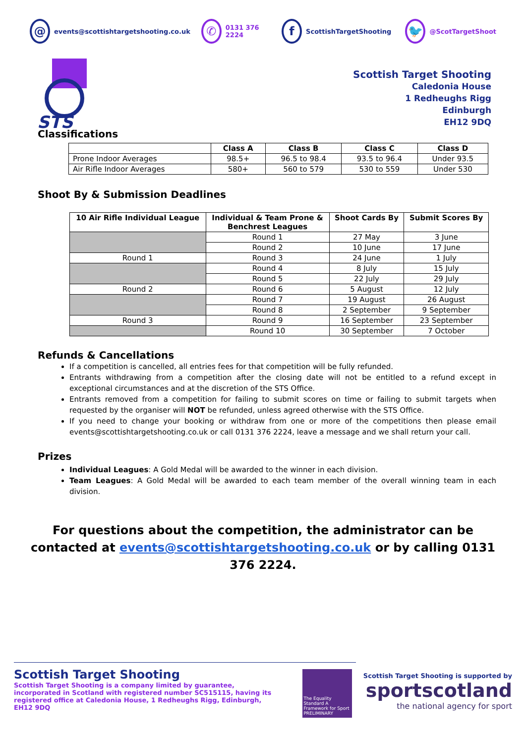@ events@scottishtargetshooting.co.uk ✆ 0131 376 2224 f ScottishTargetShooting 🐦 @ScotTargetShoot
STS
Scottish Target Shooting
Caledonia House
1 Redheughs Rigg
Edinburgh
EH12 9DQ
Classifications
| | Class A | Class B | Class C | Class D |
| --- | --- | --- | --- | --- |
| Prone Indoor Averages | 98.5+ | 96.5 to 98.4 | 93.5 to 96.4 | Under 93.5 |
| Air Rifle Indoor Averages | 580+ | 560 to 579 | 530 to 559 | Under 530 |
Shoot By & Submission Deadlines
| 10 Air Rifle Individual League | Individual & Team Prone & Benchrest Leagues | Shoot Cards By | Submit Scores By |
| --- | --- | --- | --- |
| | Round 1 | 27 May | 3 June |
| | Round 2 | 10 June | 17 June |
| Round 1 | Round 3 | 24 June | 1 July |
| | Round 4 | 8 July | 15 July |
| | Round 5 | 22 July | 29 July |
| Round 2 | Round 6 | 5 August | 12 July |
| | Round 7 | 19 August | 26 August |
| | Round 8 | 2 September | 9 September |
| Round 3 | Round 9 | 16 September | 23 September |
| | Round 10 | 30 September | 7 October |
Refunds & Cancellations
If a competition is cancelled, all entries fees for that competition will be fully refunded.
Entrants withdrawing from a competition after the closing date will not be entitled to a refund except in exceptional circumstances and at the discretion of the STS Office.
Entrants removed from a competition for failing to submit scores on time or failing to submit targets when requested by the organiser will NOT be refunded, unless agreed otherwise with the STS Office.
If you need to change your booking or withdraw from one or more of the competitions then please email events@scottishtargetshooting.co.uk or call 0131 376 2224, leave a message and we shall return your call.
Prizes
Individual Leagues: A Gold Medal will be awarded to the winner in each division.
Team Leagues: A Gold Medal will be awarded to each team member of the overall winning team in each division.
For questions about the competition, the administrator can be contacted at events@scottishtargetshooting.co.uk or by calling 0131 376 2224.
Scottish Target Shooting
Scottish Target Shooting is a company limited by guarantee, incorporated in Scotland with registered number SC515115, having its registered office at Caledonia House, 1 Redheughs Rigg, Edinburgh, EH12 9DQ
The Equality Standard A Framework for Sport
PRELIMINARY
Scottish Target Shooting is supported by
sportscotland
the national agency for sport